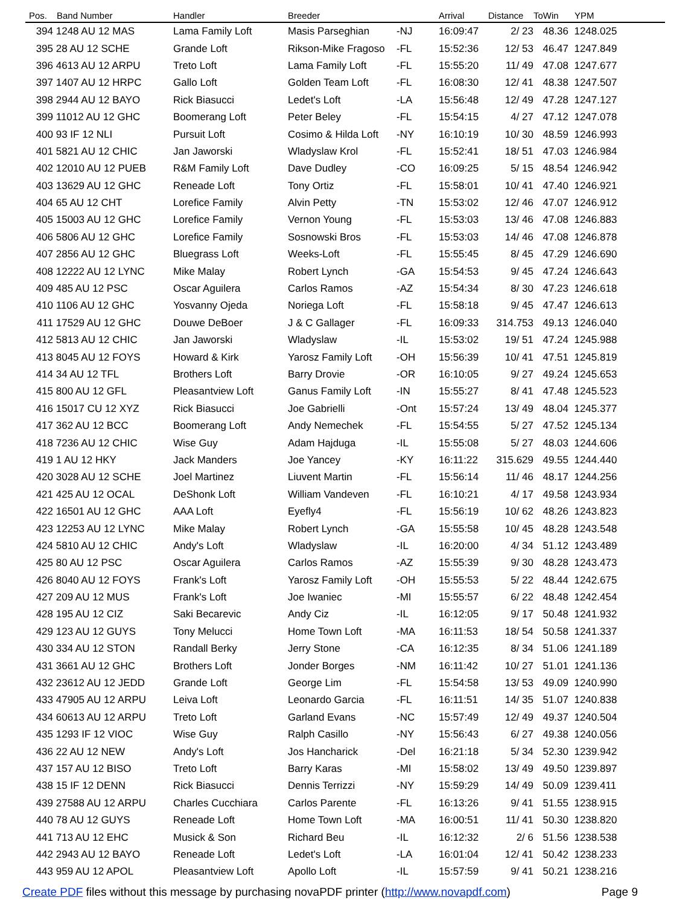| Pos. | Band Number | Handler | Breeder | | Arrival | Distance | ToWin | YPM |
| --- | --- | --- | --- | --- | --- | --- | --- | --- |
| 394 | 1248 AU 12 MAS | Lama Family Loft | Masis Parseghian | -NJ | 16:09:47 | 2/ 23 | 48.36 | 1248.025 |
| 395 | 28 AU 12 SCHE | Grande Loft | Rikson-Mike Fragoso | -FL | 15:52:36 | 12/ 53 | 46.47 | 1247.849 |
| 396 | 4613 AU 12 ARPU | Treto Loft | Lama Family Loft | -FL | 15:55:20 | 11/ 49 | 47.08 | 1247.677 |
| 397 | 1407 AU 12 HRPC | Gallo Loft | Golden Team Loft | -FL | 16:08:30 | 12/ 41 | 48.38 | 1247.507 |
| 398 | 2944 AU 12 BAYO | Rick Biasucci | Ledet's Loft | -LA | 15:56:48 | 12/ 49 | 47.28 | 1247.127 |
| 399 | 11012 AU 12 GHC | Boomerang Loft | Peter Beley | -FL | 15:54:15 | 4/ 27 | 47.12 | 1247.078 |
| 400 | 93 IF 12 NLI | Pursuit Loft | Cosimo & Hilda Loft | -NY | 16:10:19 | 10/ 30 | 48.59 | 1246.993 |
| 401 | 5821 AU 12 CHIC | Jan Jaworski | Wladyslaw Krol | -FL | 15:52:41 | 18/ 51 | 47.03 | 1246.984 |
| 402 | 12010 AU 12 PUEB | R&M Family Loft | Dave Dudley | -CO | 16:09:25 | 5/ 15 | 48.54 | 1246.942 |
| 403 | 13629 AU 12 GHC | Reneade Loft | Tony Ortiz | -FL | 15:58:01 | 10/ 41 | 47.40 | 1246.921 |
| 404 | 65 AU 12 CHT | Lorefice Family | Alvin Petty | -TN | 15:53:02 | 12/ 46 | 47.07 | 1246.912 |
| 405 | 15003 AU 12 GHC | Lorefice Family | Vernon Young | -FL | 15:53:03 | 13/ 46 | 47.08 | 1246.883 |
| 406 | 5806 AU 12 GHC | Lorefice Family | Sosnowski Bros | -FL | 15:53:03 | 14/ 46 | 47.08 | 1246.878 |
| 407 | 2856 AU 12 GHC | Bluegrass Loft | Weeks-Loft | -FL | 15:55:45 | 8/ 45 | 47.29 | 1246.690 |
| 408 | 12222 AU 12 LYNC | Mike Malay | Robert Lynch | -GA | 15:54:53 | 9/ 45 | 47.24 | 1246.643 |
| 409 | 485 AU 12 PSC | Oscar Aguilera | Carlos Ramos | -AZ | 15:54:34 | 8/ 30 | 47.23 | 1246.618 |
| 410 | 1106 AU 12 GHC | Yosvanny Ojeda | Noriega Loft | -FL | 15:58:18 | 9/ 45 | 47.47 | 1246.613 |
| 411 | 17529 AU 12 GHC | Douwe DeBoer | J & C Gallager | -FL | 16:09:33 | 314.753 | 49.13 | 1246.040 |
| 412 | 5813 AU 12 CHIC | Jan Jaworski | Wladyslaw | -IL | 15:53:02 | 19/ 51 | 47.24 | 1245.988 |
| 413 | 8045 AU 12 FOYS | Howard & Kirk | Yarosz Family Loft | -OH | 15:56:39 | 10/ 41 | 47.51 | 1245.819 |
| 414 | 34 AU 12 TFL | Brothers Loft | Barry Drovie | -OR | 16:10:05 | 9/ 27 | 49.24 | 1245.653 |
| 415 | 800 AU 12 GFL | Pleasantview Loft | Ganus Family Loft | -IN | 15:55:27 | 8/ 41 | 47.48 | 1245.523 |
| 416 | 15017 CU 12 XYZ | Rick Biasucci | Joe Gabrielli | -Ont | 15:57:24 | 13/ 49 | 48.04 | 1245.377 |
| 417 | 362 AU 12 BCC | Boomerang Loft | Andy Nemechek | -FL | 15:54:55 | 5/ 27 | 47.52 | 1245.134 |
| 418 | 7236 AU 12 CHIC | Wise Guy | Adam Hajduga | -IL | 15:55:08 | 5/ 27 | 48.03 | 1244.606 |
| 419 | 1 AU 12 HKY | Jack Manders | Joe Yancey | -KY | 16:11:22 | 315.629 | 49.55 | 1244.440 |
| 420 | 3028 AU 12 SCHE | Joel Martinez | Liuvent Martin | -FL | 15:56:14 | 11/ 46 | 48.17 | 1244.256 |
| 421 | 425 AU 12 OCAL | DeShonk Loft | William Vandeven | -FL | 16:10:21 | 4/ 17 | 49.58 | 1243.934 |
| 422 | 16501 AU 12 GHC | AAA Loft | Eyefly4 | -FL | 15:56:19 | 10/ 62 | 48.26 | 1243.823 |
| 423 | 12253 AU 12 LYNC | Mike Malay | Robert Lynch | -GA | 15:55:58 | 10/ 45 | 48.28 | 1243.548 |
| 424 | 5810 AU 12 CHIC | Andy's Loft | Wladyslaw | -IL | 16:20:00 | 4/ 34 | 51.12 | 1243.489 |
| 425 | 80 AU 12 PSC | Oscar Aguilera | Carlos Ramos | -AZ | 15:55:39 | 9/ 30 | 48.28 | 1243.473 |
| 426 | 8040 AU 12 FOYS | Frank's Loft | Yarosz Family Loft | -OH | 15:55:53 | 5/ 22 | 48.44 | 1242.675 |
| 427 | 209 AU 12 MUS | Frank's Loft | Joe Iwaniec | -MI | 15:55:57 | 6/ 22 | 48.48 | 1242.454 |
| 428 | 195 AU 12 CIZ | Saki Becarevic | Andy Ciz | -IL | 16:12:05 | 9/ 17 | 50.48 | 1241.932 |
| 429 | 123 AU 12 GUYS | Tony Melucci | Home Town Loft | -MA | 16:11:53 | 18/ 54 | 50.58 | 1241.337 |
| 430 | 334 AU 12 STON | Randall Berky | Jerry Stone | -CA | 16:12:35 | 8/ 34 | 51.06 | 1241.189 |
| 431 | 3661 AU 12 GHC | Brothers Loft | Jonder Borges | -NM | 16:11:42 | 10/ 27 | 51.01 | 1241.136 |
| 432 | 23612 AU 12 JEDD | Grande Loft | George Lim | -FL | 15:54:58 | 13/ 53 | 49.09 | 1240.990 |
| 433 | 47905 AU 12 ARPU | Leiva Loft | Leonardo Garcia | -FL | 16:11:51 | 14/ 35 | 51.07 | 1240.838 |
| 434 | 60613 AU 12 ARPU | Treto Loft | Garland Evans | -NC | 15:57:49 | 12/ 49 | 49.37 | 1240.504 |
| 435 | 1293 IF 12 VIOC | Wise Guy | Ralph Casillo | -NY | 15:56:43 | 6/ 27 | 49.38 | 1240.056 |
| 436 | 22 AU 12 NEW | Andy's Loft | Jos Hancharick | -Del | 16:21:18 | 5/ 34 | 52.30 | 1239.942 |
| 437 | 157 AU 12 BISO | Treto Loft | Barry Karas | -MI | 15:58:02 | 13/ 49 | 49.50 | 1239.897 |
| 438 | 15 IF 12 DENN | Rick Biasucci | Dennis Terrizzi | -NY | 15:59:29 | 14/ 49 | 50.09 | 1239.411 |
| 439 | 27588 AU 12 ARPU | Charles Cucchiara | Carlos Parente | -FL | 16:13:26 | 9/ 41 | 51.55 | 1238.915 |
| 440 | 78 AU 12 GUYS | Reneade Loft | Home Town Loft | -MA | 16:00:51 | 11/ 41 | 50.30 | 1238.820 |
| 441 | 713 AU 12 EHC | Musick & Son | Richard Beu | -IL | 16:12:32 | 2/ 6 | 51.56 | 1238.538 |
| 442 | 2943 AU 12 BAYO | Reneade Loft | Ledet's Loft | -LA | 16:01:04 | 12/ 41 | 50.42 | 1238.233 |
| 443 | 959 AU 12 APOL | Pleasantview Loft | Apollo Loft | -IL | 15:57:59 | 9/ 41 | 50.21 | 1238.216 |
Create PDF files without this message by purchasing novaPDF printer (http://www.novapdf.com) Page 9